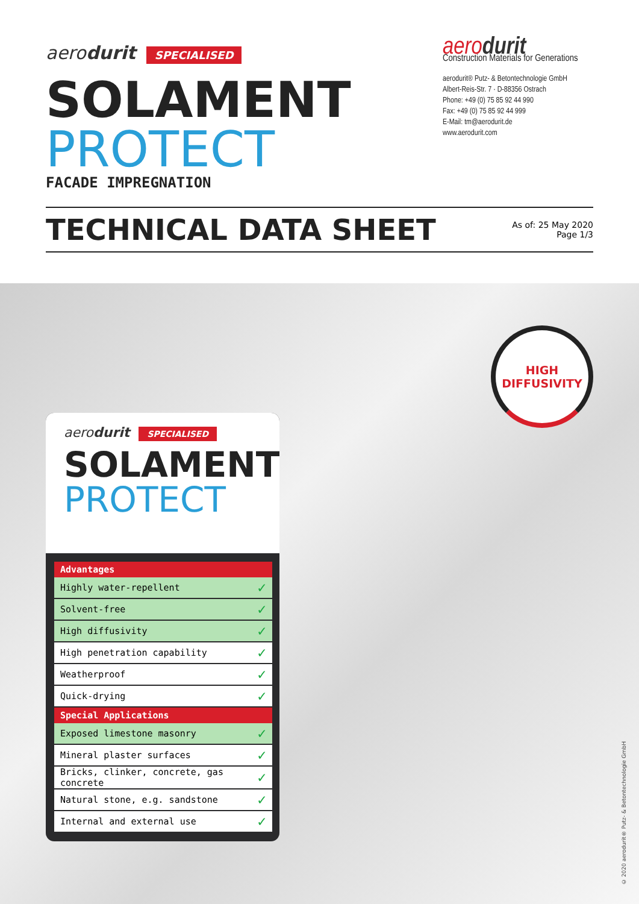aerodurit SPECIALISED
SOLAMENT
PROTECT
FACADE IMPREGNATION
aerodurit
Construction Materials for Generations
aerodurit® Putz- & Betontechnologie GmbH
Albert-Reis-Str. 7 · D-88356 Ostrach
Phone: +49 (0) 75 85 92 44 990
Fax: +49 (0) 75 85 92 44 999
E-Mail: tm@aerodurit.de
www.aerodurit.com
TECHNICAL DATA SHEET
As of: 25 May 2020
Page 1/3
HIGH
DIFFUSIVITY
aerodurit SPECIALISED
SOLAMENT
PROTECT
| Advantages | |
| --- | --- |
| Highly water-repellent | ✓ |
| Solvent-free | ✓ |
| High diffusivity | ✓ |
| High penetration capability | ✓ |
| Weatherproof | ✓ |
| Quick-drying | ✓ |
| Special Applications | |
| Exposed limestone masonry | ✓ |
| Mineral plaster surfaces | ✓ |
| Bricks, clinker, concrete, gas concrete | ✓ |
| Natural stone, e.g. sandstone | ✓ |
| Internal and external use | ✓ |
© 2020 aerodurit® Putz- & Betontechnologie GmbH